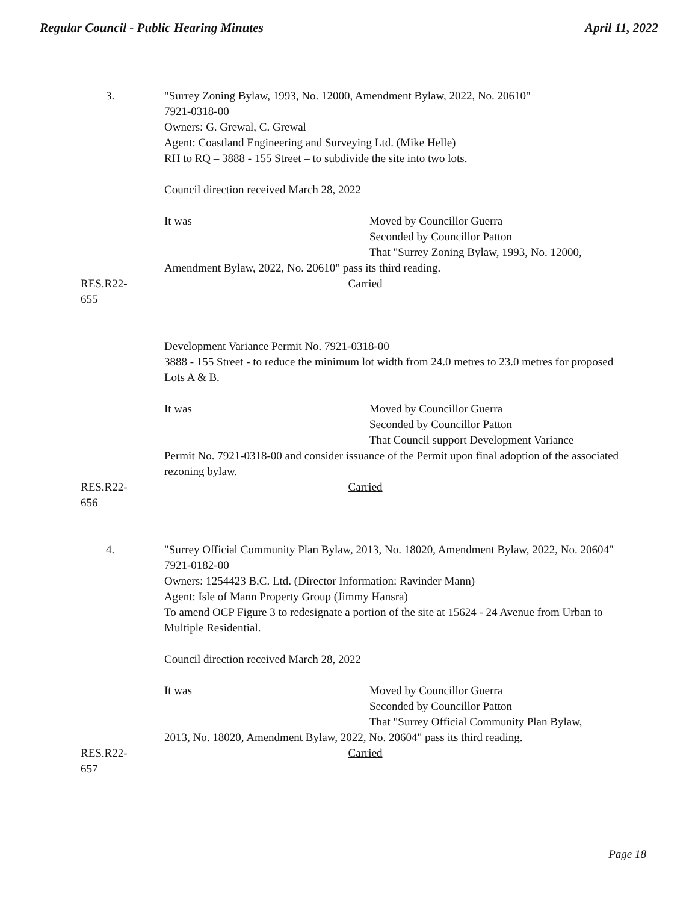Regular Council - Public Hearing Minutes April 11, 2022
3. "Surrey Zoning Bylaw, 1993, No. 12000, Amendment Bylaw, 2022, No. 20610"
7921-0318-00
Owners: G. Grewal, C. Grewal
Agent: Coastland Engineering and Surveying Ltd. (Mike Helle)
RH to RQ – 3888 - 155 Street – to subdivide the site into two lots.
Council direction received March 28, 2022
It was Moved by Councillor Guerra
Seconded by Councillor Patton
That "Surrey Zoning Bylaw, 1993, No. 12000,
Amendment Bylaw, 2022, No. 20610" pass its third reading.
RES.R22-655 Carried
Development Variance Permit No. 7921-0318-00
3888 - 155 Street - to reduce the minimum lot width from 24.0 metres to 23.0 metres for proposed Lots A & B.
It was Moved by Councillor Guerra
Seconded by Councillor Patton
That Council support Development Variance
Permit No. 7921-0318-00 and consider issuance of the Permit upon final adoption of the associated rezoning bylaw.
RES.R22-656 Carried
4. "Surrey Official Community Plan Bylaw, 2013, No. 18020, Amendment Bylaw, 2022, No. 20604"
7921-0182-00
Owners: 1254423 B.C. Ltd. (Director Information: Ravinder Mann)
Agent: Isle of Mann Property Group (Jimmy Hansra)
To amend OCP Figure 3 to redesignate a portion of the site at 15624 - 24 Avenue from Urban to Multiple Residential.
Council direction received March 28, 2022
It was Moved by Councillor Guerra
Seconded by Councillor Patton
That "Surrey Official Community Plan Bylaw,
2013, No. 18020, Amendment Bylaw, 2022, No. 20604" pass its third reading.
RES.R22-657 Carried
Page 18